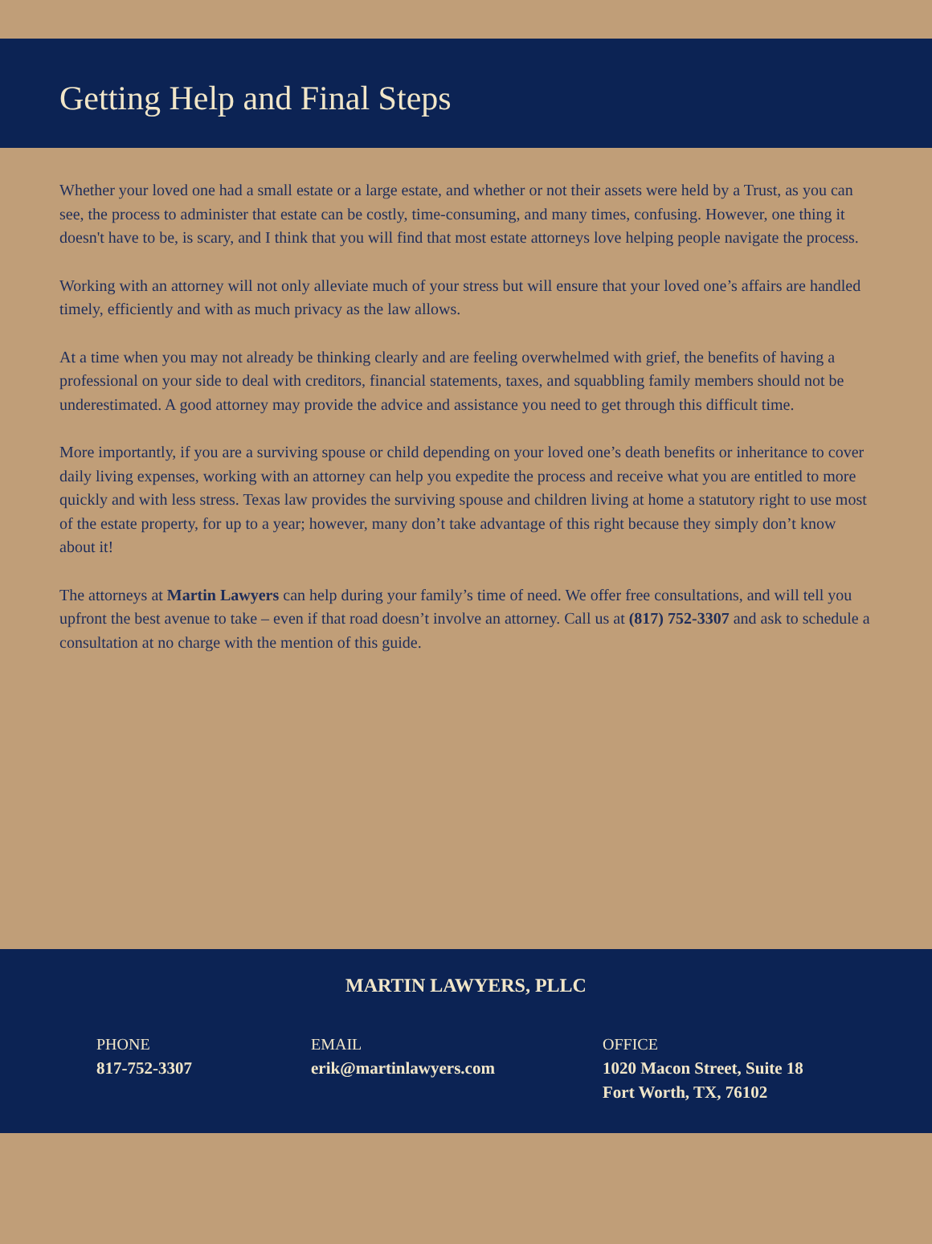Getting Help and Final Steps
Whether your loved one had a small estate or a large estate, and whether or not their assets were held by a Trust, as you can see, the process to administer that estate can be costly, time-consuming, and many times, confusing. However, one thing it doesn't have to be, is scary, and I think that you will find that most estate attorneys love helping people navigate the process.
Working with an attorney will not only alleviate much of your stress but will ensure that your loved one’s affairs are handled timely, efficiently and with as much privacy as the law allows.
At a time when you may not already be thinking clearly and are feeling overwhelmed with grief, the benefits of having a professional on your side to deal with creditors, financial statements, taxes, and squabbling family members should not be underestimated. A good attorney may provide the advice and assistance you need to get through this difficult time.
More importantly, if you are a surviving spouse or child depending on your loved one’s death benefits or inheritance to cover daily living expenses, working with an attorney can help you expedite the process and receive what you are entitled to more quickly and with less stress. Texas law provides the surviving spouse and children living at home a statutory right to use most of the estate property, for up to a year; however, many don’t take advantage of this right because they simply don’t know about it!
The attorneys at Martin Lawyers can help during your family’s time of need. We offer free consultations, and will tell you upfront the best avenue to take – even if that road doesn’t involve an attorney. Call us at (817) 752-3307 and ask to schedule a consultation at no charge with the mention of this guide.
MARTIN LAWYERS, PLLC
PHONE
817-752-3307
EMAIL
erik@martinlawyers.com
OFFICE
1020 Macon Street, Suite 18
Fort Worth, TX, 76102